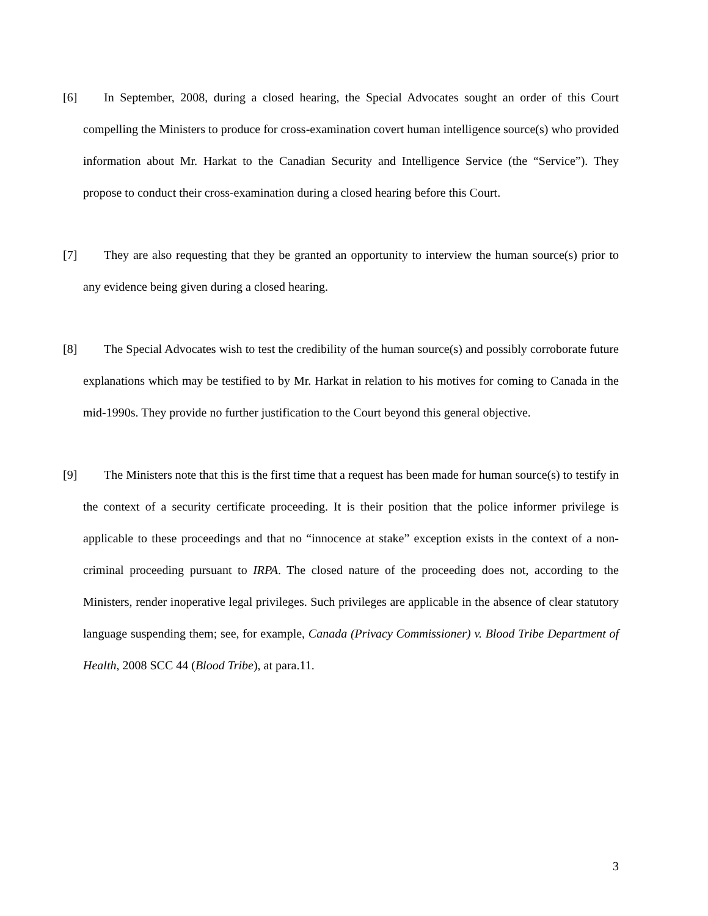[6] In September, 2008, during a closed hearing, the Special Advocates sought an order of this Court compelling the Ministers to produce for cross-examination covert human intelligence source(s) who provided information about Mr. Harkat to the Canadian Security and Intelligence Service (the “Service”). They propose to conduct their cross-examination during a closed hearing before this Court.
[7] They are also requesting that they be granted an opportunity to interview the human source(s) prior to any evidence being given during a closed hearing.
[8] The Special Advocates wish to test the credibility of the human source(s) and possibly corroborate future explanations which may be testified to by Mr. Harkat in relation to his motives for coming to Canada in the mid-1990s. They provide no further justification to the Court beyond this general objective.
[9] The Ministers note that this is the first time that a request has been made for human source(s) to testify in the context of a security certificate proceeding. It is their position that the police informer privilege is applicable to these proceedings and that no “innocence at stake” exception exists in the context of a non-criminal proceeding pursuant to IRPA. The closed nature of the proceeding does not, according to the Ministers, render inoperative legal privileges. Such privileges are applicable in the absence of clear statutory language suspending them; see, for example, Canada (Privacy Commissioner) v. Blood Tribe Department of Health, 2008 SCC 44 (Blood Tribe), at para.11.
3